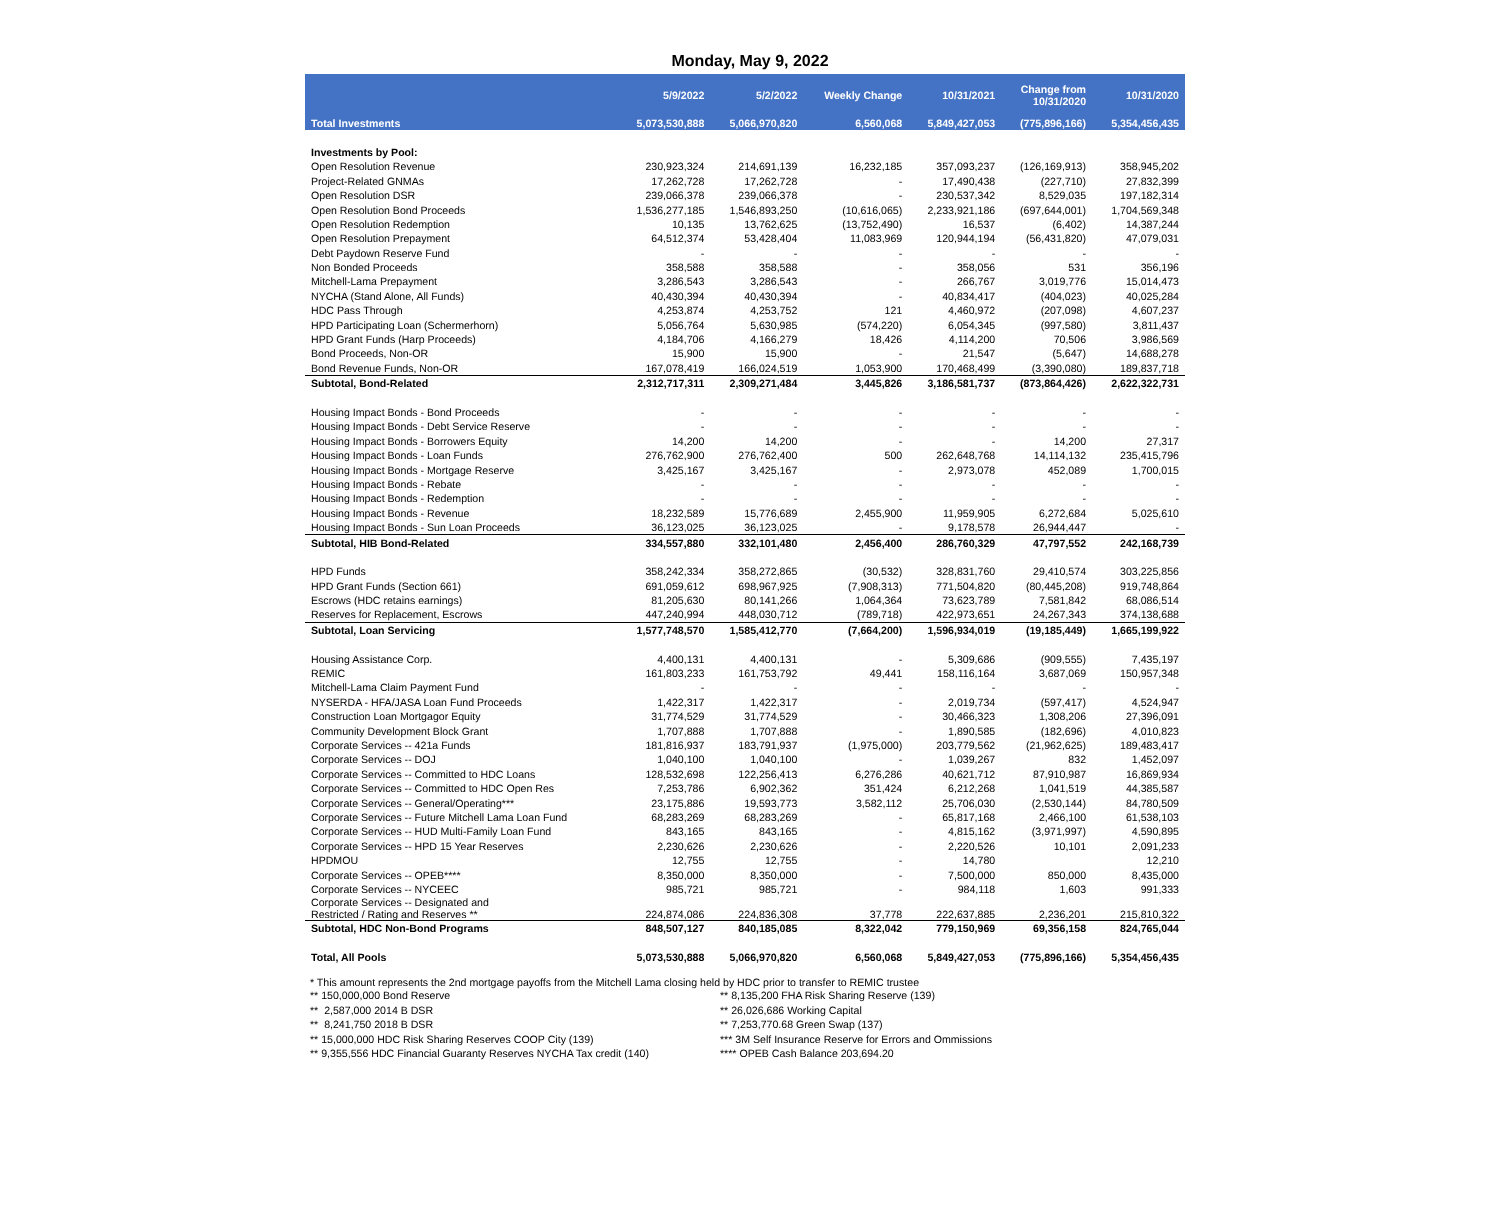Monday, May 9, 2022
| | 5/9/2022 | 5/2/2022 | Weekly Change | 10/31/2021 | Change from 10/31/2020 | 10/31/2020 |
| --- | --- | --- | --- | --- | --- | --- |
| Total Investments | 5,073,530,888 | 5,066,970,820 | 6,560,068 | 5,849,427,053 | (775,896,166) | 5,354,456,435 |
| Investments by Pool: | | | | | | |
| Open Resolution Revenue | 230,923,324 | 214,691,139 | 16,232,185 | 357,093,237 | (126,169,913) | 358,945,202 |
| Project-Related GNMAs | 17,262,728 | 17,262,728 | - | 17,490,438 | (227,710) | 27,832,399 |
| Open Resolution DSR | 239,066,378 | 239,066,378 | - | 230,537,342 | 8,529,035 | 197,182,314 |
| Open Resolution Bond Proceeds | 1,536,277,185 | 1,546,893,250 | (10,616,065) | 2,233,921,186 | (697,644,001) | 1,704,569,348 |
| Open Resolution Redemption | 10,135 | 13,762,625 | (13,752,490) | 16,537 | (6,402) | 14,387,244 |
| Open Resolution Prepayment | 64,512,374 | 53,428,404 | 11,083,969 | 120,944,194 | (56,431,820) | 47,079,031 |
| Debt Paydown Reserve Fund | - | - | - | - | - | - |
| Non Bonded Proceeds | 358,588 | 358,588 | - | 358,056 | 531 | 356,196 |
| Mitchell-Lama Prepayment | 3,286,543 | 3,286,543 | - | 266,767 | 3,019,776 | 15,014,473 |
| NYCHA (Stand Alone, All Funds) | 40,430,394 | 40,430,394 | - | 40,834,417 | (404,023) | 40,025,284 |
| HDC Pass Through | 4,253,874 | 4,253,752 | 121 | 4,460,972 | (207,098) | 4,607,237 |
| HPD Participating Loan (Schermerhorn) | 5,056,764 | 5,630,985 | (574,220) | 6,054,345 | (997,580) | 3,811,437 |
| HPD Grant Funds (Harp Proceeds) | 4,184,706 | 4,166,279 | 18,426 | 4,114,200 | 70,506 | 3,986,569 |
| Bond Proceeds, Non-OR | 15,900 | 15,900 | - | 21,547 | (5,647) | 14,688,278 |
| Bond Revenue Funds, Non-OR | 167,078,419 | 166,024,519 | 1,053,900 | 170,468,499 | (3,390,080) | 189,837,718 |
| Subtotal, Bond-Related | 2,312,717,311 | 2,309,271,484 | 3,445,826 | 3,186,581,737 | (873,864,426) | 2,622,322,731 |
| Housing Impact Bonds - Bond Proceeds | - | - | - | - | - | - |
| Housing Impact Bonds - Debt Service Reserve | - | - | - | - | - | - |
| Housing Impact Bonds - Borrowers Equity | 14,200 | 14,200 | - | - | 14,200 | 27,317 |
| Housing Impact Bonds - Loan Funds | 276,762,900 | 276,762,400 | 500 | 262,648,768 | 14,114,132 | 235,415,796 |
| Housing Impact Bonds - Mortgage Reserve | 3,425,167 | 3,425,167 | - | 2,973,078 | 452,089 | 1,700,015 |
| Housing Impact Bonds - Rebate | - | - | - | - | - | - |
| Housing Impact Bonds - Redemption | - | - | - | - | - | - |
| Housing Impact Bonds - Revenue | 18,232,589 | 15,776,689 | 2,455,900 | 11,959,905 | 6,272,684 | 5,025,610 |
| Housing Impact Bonds - Sun Loan Proceeds | 36,123,025 | 36,123,025 | - | 9,178,578 | 26,944,447 | - |
| Subtotal, HIB Bond-Related | 334,557,880 | 332,101,480 | 2,456,400 | 286,760,329 | 47,797,552 | 242,168,739 |
| HPD Funds | 358,242,334 | 358,272,865 | (30,532) | 328,831,760 | 29,410,574 | 303,225,856 |
| HPD Grant Funds (Section 661) | 691,059,612 | 698,967,925 | (7,908,313) | 771,504,820 | (80,445,208) | 919,748,864 |
| Escrows (HDC retains earnings) | 81,205,630 | 80,141,266 | 1,064,364 | 73,623,789 | 7,581,842 | 68,086,514 |
| Reserves for Replacement, Escrows | 447,240,994 | 448,030,712 | (789,718) | 422,973,651 | 24,267,343 | 374,138,688 |
| Subtotal, Loan Servicing | 1,577,748,570 | 1,585,412,770 | (7,664,200) | 1,596,934,019 | (19,185,449) | 1,665,199,922 |
| Housing Assistance Corp. | 4,400,131 | 4,400,131 | - | 5,309,686 | (909,555) | 7,435,197 |
| REMIC | 161,803,233 | 161,753,792 | 49,441 | 158,116,164 | 3,687,069 | 150,957,348 |
| Mitchell-Lama Claim Payment Fund | - | - | - | - | - | - |
| NYSERDA - HFA/JASA Loan Fund Proceeds | 1,422,317 | 1,422,317 | - | 2,019,734 | (597,417) | 4,524,947 |
| Construction Loan Mortgagor Equity | 31,774,529 | 31,774,529 | - | 30,466,323 | 1,308,206 | 27,396,091 |
| Community Development Block Grant | 1,707,888 | 1,707,888 | - | 1,890,585 | (182,696) | 4,010,823 |
| Corporate Services -- 421a Funds | 181,816,937 | 183,791,937 | (1,975,000) | 203,779,562 | (21,962,625) | 189,483,417 |
| Corporate Services -- DOJ | 1,040,100 | 1,040,100 | - | 1,039,267 | 832 | 1,452,097 |
| Corporate Services -- Committed to HDC Loans | 128,532,698 | 122,256,413 | 6,276,286 | 40,621,712 | 87,910,987 | 16,869,934 |
| Corporate Services -- Committed to HDC Open Res | 7,253,786 | 6,902,362 | 351,424 | 6,212,268 | 1,041,519 | 44,385,587 |
| Corporate Services -- General/Operating*** | 23,175,886 | 19,593,773 | 3,582,112 | 25,706,030 | (2,530,144) | 84,780,509 |
| Corporate Services -- Future Mitchell Lama Loan Fund | 68,283,269 | 68,283,269 | - | 65,817,168 | 2,466,100 | 61,538,103 |
| Corporate Services -- HUD Multi-Family Loan Fund | 843,165 | 843,165 | - | 4,815,162 | (3,971,997) | 4,590,895 |
| Corporate Services -- HPD 15 Year Reserves | 2,230,626 | 2,230,626 | - | 2,220,526 | 10,101 | 2,091,233 |
| HPDMOU | 12,755 | 12,755 | - | 14,780 | | 12,210 |
| Corporate Services -- OPEB**** | 8,350,000 | 8,350,000 | - | 7,500,000 | 850,000 | 8,435,000 |
| Corporate Services -- NYCEEC | 985,721 | 985,721 | - | 984,118 | 1,603 | 991,333 |
| Corporate Services -- Designated and Restricted / Rating and Reserves ** | 224,874,086 | 224,836,308 | 37,778 | 222,637,885 | 2,236,201 | 215,810,322 |
| Subtotal, HDC Non-Bond Programs | 848,507,127 | 840,185,085 | 8,322,042 | 779,150,969 | 69,356,158 | 824,765,044 |
| Total, All Pools | 5,073,530,888 | 5,066,970,820 | 6,560,068 | 5,849,427,053 | (775,896,166) | 5,354,456,435 |
* This amount represents the 2nd mortgage payoffs from the Mitchell Lama closing held by HDC prior to transfer to REMIC trustee
** 150,000,000 Bond Reserve
** 2,587,000 2014 B DSR
** 8,241,750 2018 B DSR
** 15,000,000 HDC Risk Sharing Reserves COOP City (139)
** 9,355,556 HDC Financial Guaranty Reserves NYCHA Tax credit (140)
** 8,135,200 FHA Risk Sharing Reserve (139)
** 26,026,686 Working Capital
** 7,253,770.68 Green Swap (137)
*** 3M Self Insurance Reserve for Errors and Ommissions
**** OPEB Cash Balance 203,694.20